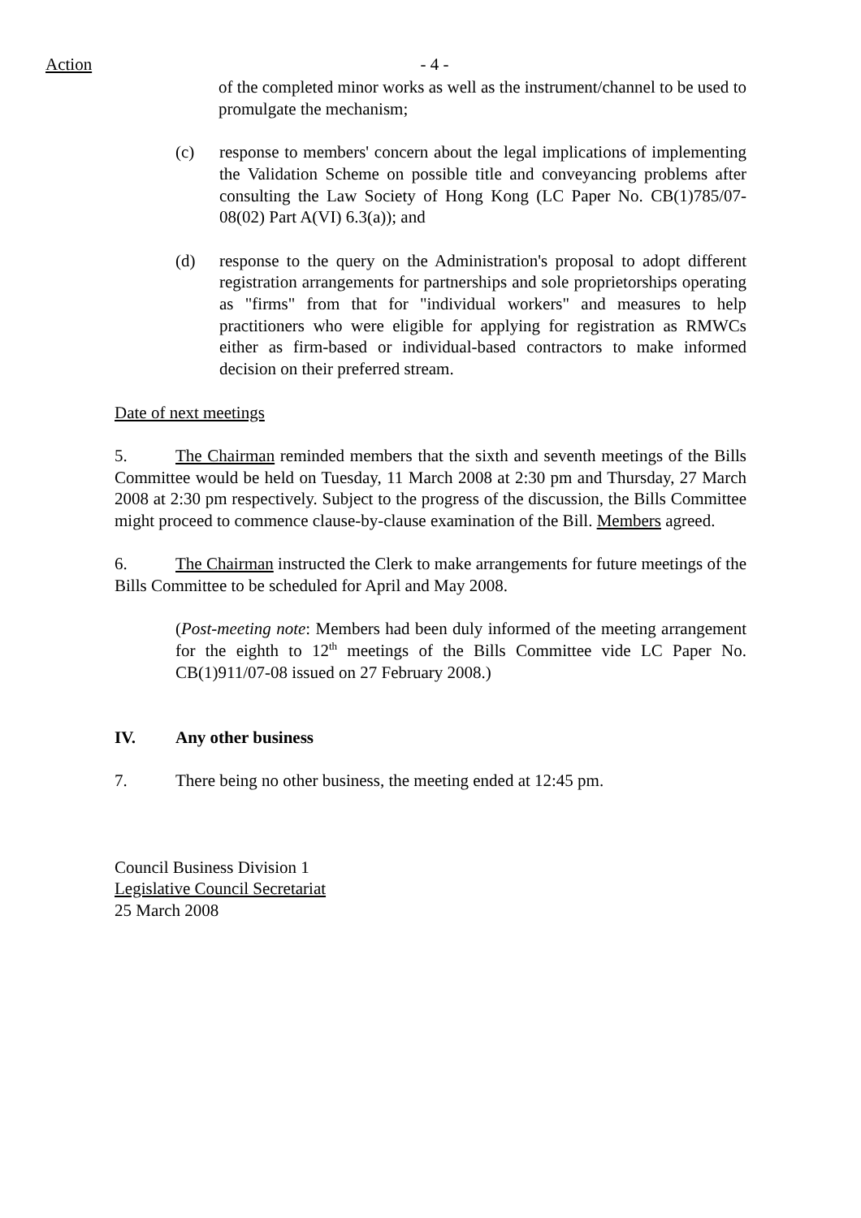Action
- 4 -
of the completed minor works as well as the instrument/channel to be used to promulgate the mechanism;
(c) response to members' concern about the legal implications of implementing the Validation Scheme on possible title and conveyancing problems after consulting the Law Society of Hong Kong (LC Paper No. CB(1)785/07-08(02) Part A(VI) 6.3(a)); and
(d) response to the query on the Administration's proposal to adopt different registration arrangements for partnerships and sole proprietorships operating as "firms" from that for "individual workers" and measures to help practitioners who were eligible for applying for registration as RMWCs either as firm-based or individual-based contractors to make informed decision on their preferred stream.
Date of next meetings
5. The Chairman reminded members that the sixth and seventh meetings of the Bills Committee would be held on Tuesday, 11 March 2008 at 2:30 pm and Thursday, 27 March 2008 at 2:30 pm respectively. Subject to the progress of the discussion, the Bills Committee might proceed to commence clause-by-clause examination of the Bill. Members agreed.
6. The Chairman instructed the Clerk to make arrangements for future meetings of the Bills Committee to be scheduled for April and May 2008.
(Post-meeting note: Members had been duly informed of the meeting arrangement for the eighth to 12<sup>th</sup> meetings of the Bills Committee vide LC Paper No. CB(1)911/07-08 issued on 27 February 2008.)
IV. Any other business
7. There being no other business, the meeting ended at 12:45 pm.
Council Business Division 1
Legislative Council Secretariat
25 March 2008